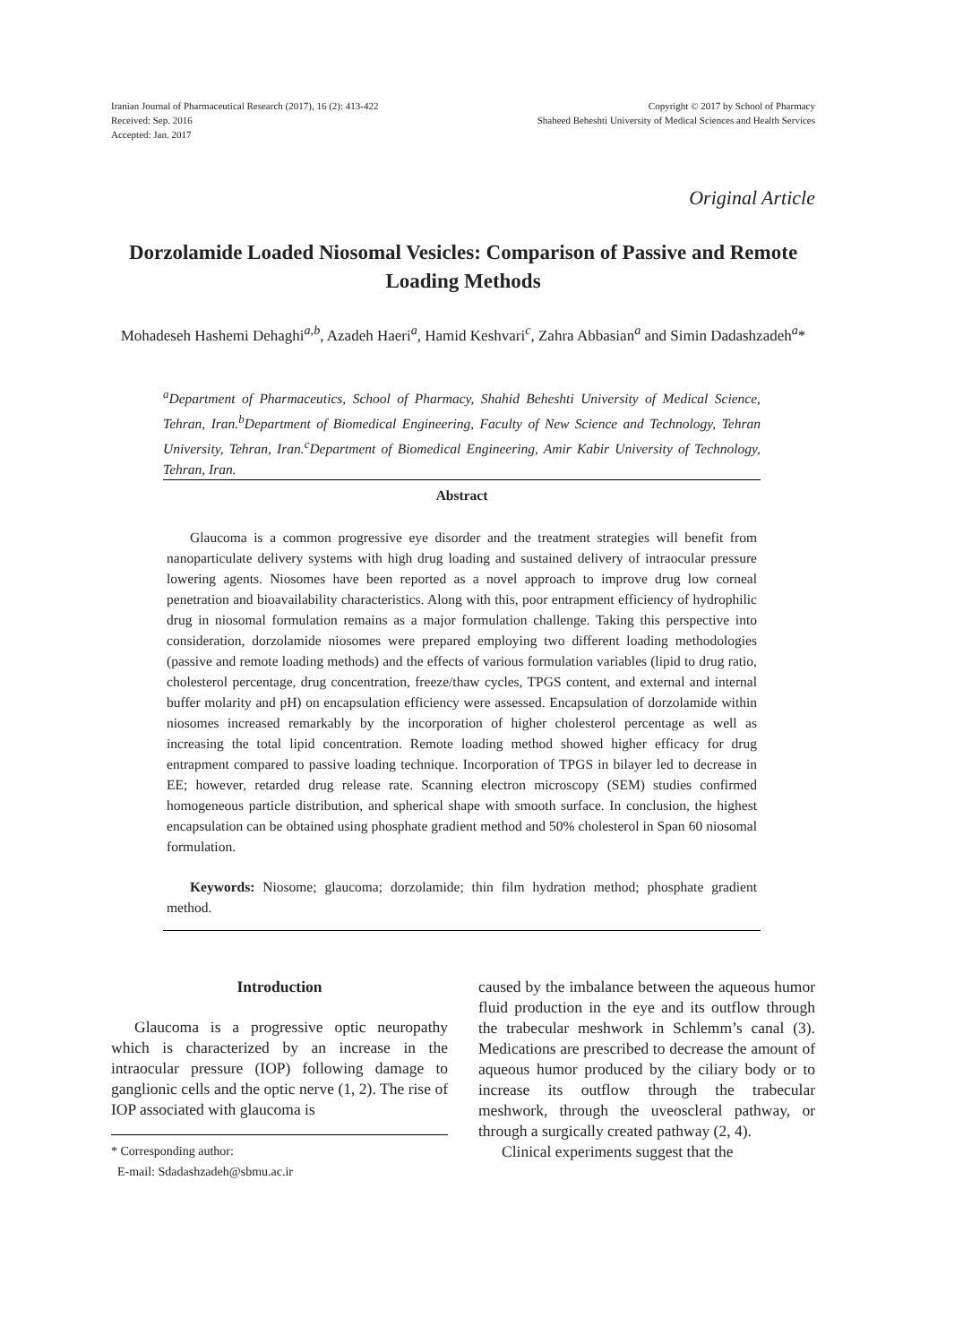Iranian Journal of Pharmaceutical Research (2017), 16 (2): 413-422
Received: Sep. 2016
Accepted: Jan. 2017
Copyright © 2017 by School of Pharmacy
Shaheed Beheshti University of Medical Sciences and Health Services
Original Article
Dorzolamide Loaded Niosomal Vesicles: Comparison of Passive and Remote Loading Methods
Mohadeseh Hashemi Dehaghi<sup>a,b</sup>, Azadeh Haeri<sup>a</sup>, Hamid Keshvari<sup>c</sup>, Zahra Abbasian<sup>a</sup> and Simin Dadashzadeh<sup>a</sup>*
<sup>a</sup> Department of Pharmaceutics, School of Pharmacy, Shahid Beheshti University of Medical Science, Tehran, Iran.<sup>b</sup>Department of Biomedical Engineering, Faculty of New Science and Technology, Tehran University, Tehran, Iran.<sup>c</sup>Department of Biomedical Engineering, Amir Kabir University of Technology, Tehran, Iran.
Abstract
Glaucoma is a common progressive eye disorder and the treatment strategies will benefit from nanoparticulate delivery systems with high drug loading and sustained delivery of intraocular pressure lowering agents. Niosomes have been reported as a novel approach to improve drug low corneal penetration and bioavailability characteristics. Along with this, poor entrapment efficiency of hydrophilic drug in niosomal formulation remains as a major formulation challenge. Taking this perspective into consideration, dorzolamide niosomes were prepared employing two different loading methodologies (passive and remote loading methods) and the effects of various formulation variables (lipid to drug ratio, cholesterol percentage, drug concentration, freeze/thaw cycles, TPGS content, and external and internal buffer molarity and pH) on encapsulation efficiency were assessed. Encapsulation of dorzolamide within niosomes increased remarkably by the incorporation of higher cholesterol percentage as well as increasing the total lipid concentration. Remote loading method showed higher efficacy for drug entrapment compared to passive loading technique. Incorporation of TPGS in bilayer led to decrease in EE; however, retarded drug release rate. Scanning electron microscopy (SEM) studies confirmed homogeneous particle distribution, and spherical shape with smooth surface. In conclusion, the highest encapsulation can be obtained using phosphate gradient method and 50% cholesterol in Span 60 niosomal formulation.
Keywords: Niosome; glaucoma; dorzolamide; thin film hydration method; phosphate gradient method.
Introduction
Glaucoma is a progressive optic neuropathy which is characterized by an increase in the intraocular pressure (IOP) following damage to ganglionic cells and the optic nerve (1, 2). The rise of IOP associated with glaucoma is
* Corresponding author:
E-mail: Sdadashzadeh@sbmu.ac.ir
caused by the imbalance between the aqueous humor fluid production in the eye and its outflow through the trabecular meshwork in Schlemm’s canal (3). Medications are prescribed to decrease the amount of aqueous humor produced by the ciliary body or to increase its outflow through the trabecular meshwork, through the uveoscleral pathway, or through a surgically created pathway (2, 4).
Clinical experiments suggest that the